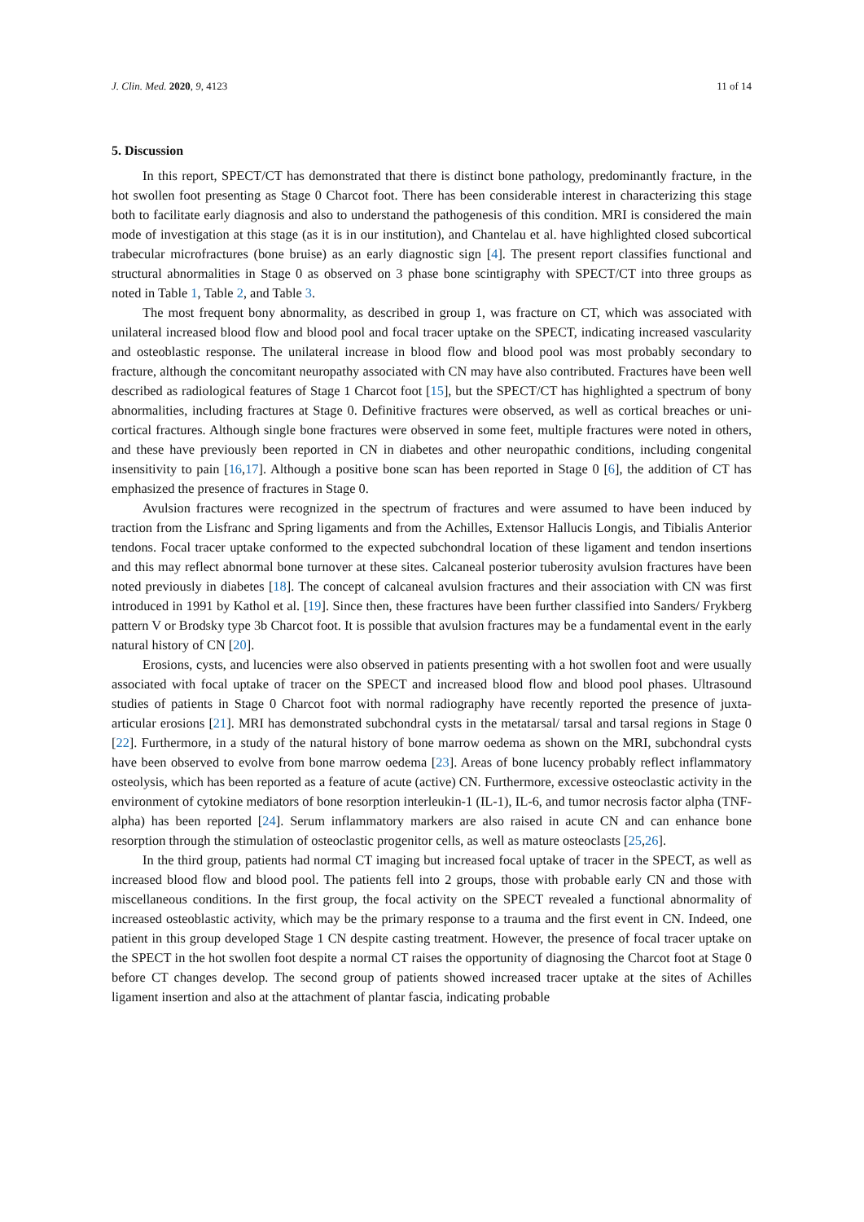J. Clin. Med. 2020, 9, 4123 11 of 14
5. Discussion
In this report, SPECT/CT has demonstrated that there is distinct bone pathology, predominantly fracture, in the hot swollen foot presenting as Stage 0 Charcot foot. There has been considerable interest in characterizing this stage both to facilitate early diagnosis and also to understand the pathogenesis of this condition. MRI is considered the main mode of investigation at this stage (as it is in our institution), and Chantelau et al. have highlighted closed subcortical trabecular microfractures (bone bruise) as an early diagnostic sign [4]. The present report classifies functional and structural abnormalities in Stage 0 as observed on 3 phase bone scintigraphy with SPECT/CT into three groups as noted in Table 1, Table 2, and Table 3.
The most frequent bony abnormality, as described in group 1, was fracture on CT, which was associated with unilateral increased blood flow and blood pool and focal tracer uptake on the SPECT, indicating increased vascularity and osteoblastic response. The unilateral increase in blood flow and blood pool was most probably secondary to fracture, although the concomitant neuropathy associated with CN may have also contributed. Fractures have been well described as radiological features of Stage 1 Charcot foot [15], but the SPECT/CT has highlighted a spectrum of bony abnormalities, including fractures at Stage 0. Definitive fractures were observed, as well as cortical breaches or uni-cortical fractures. Although single bone fractures were observed in some feet, multiple fractures were noted in others, and these have previously been reported in CN in diabetes and other neuropathic conditions, including congenital insensitivity to pain [16,17]. Although a positive bone scan has been reported in Stage 0 [6], the addition of CT has emphasized the presence of fractures in Stage 0.
Avulsion fractures were recognized in the spectrum of fractures and were assumed to have been induced by traction from the Lisfranc and Spring ligaments and from the Achilles, Extensor Hallucis Longis, and Tibialis Anterior tendons. Focal tracer uptake conformed to the expected subchondral location of these ligament and tendon insertions and this may reflect abnormal bone turnover at these sites. Calcaneal posterior tuberosity avulsion fractures have been noted previously in diabetes [18]. The concept of calcaneal avulsion fractures and their association with CN was first introduced in 1991 by Kathol et al. [19]. Since then, these fractures have been further classified into Sanders/ Frykberg pattern V or Brodsky type 3b Charcot foot. It is possible that avulsion fractures may be a fundamental event in the early natural history of CN [20].
Erosions, cysts, and lucencies were also observed in patients presenting with a hot swollen foot and were usually associated with focal uptake of tracer on the SPECT and increased blood flow and blood pool phases. Ultrasound studies of patients in Stage 0 Charcot foot with normal radiography have recently reported the presence of juxta-articular erosions [21]. MRI has demonstrated subchondral cysts in the metatarsal/ tarsal and tarsal regions in Stage 0 [22]. Furthermore, in a study of the natural history of bone marrow oedema as shown on the MRI, subchondral cysts have been observed to evolve from bone marrow oedema [23]. Areas of bone lucency probably reflect inflammatory osteolysis, which has been reported as a feature of acute (active) CN. Furthermore, excessive osteoclastic activity in the environment of cytokine mediators of bone resorption interleukin-1 (IL-1), IL-6, and tumor necrosis factor alpha (TNF-alpha) has been reported [24]. Serum inflammatory markers are also raised in acute CN and can enhance bone resorption through the stimulation of osteoclastic progenitor cells, as well as mature osteoclasts [25,26].
In the third group, patients had normal CT imaging but increased focal uptake of tracer in the SPECT, as well as increased blood flow and blood pool. The patients fell into 2 groups, those with probable early CN and those with miscellaneous conditions. In the first group, the focal activity on the SPECT revealed a functional abnormality of increased osteoblastic activity, which may be the primary response to a trauma and the first event in CN. Indeed, one patient in this group developed Stage 1 CN despite casting treatment. However, the presence of focal tracer uptake on the SPECT in the hot swollen foot despite a normal CT raises the opportunity of diagnosing the Charcot foot at Stage 0 before CT changes develop. The second group of patients showed increased tracer uptake at the sites of Achilles ligament insertion and also at the attachment of plantar fascia, indicating probable